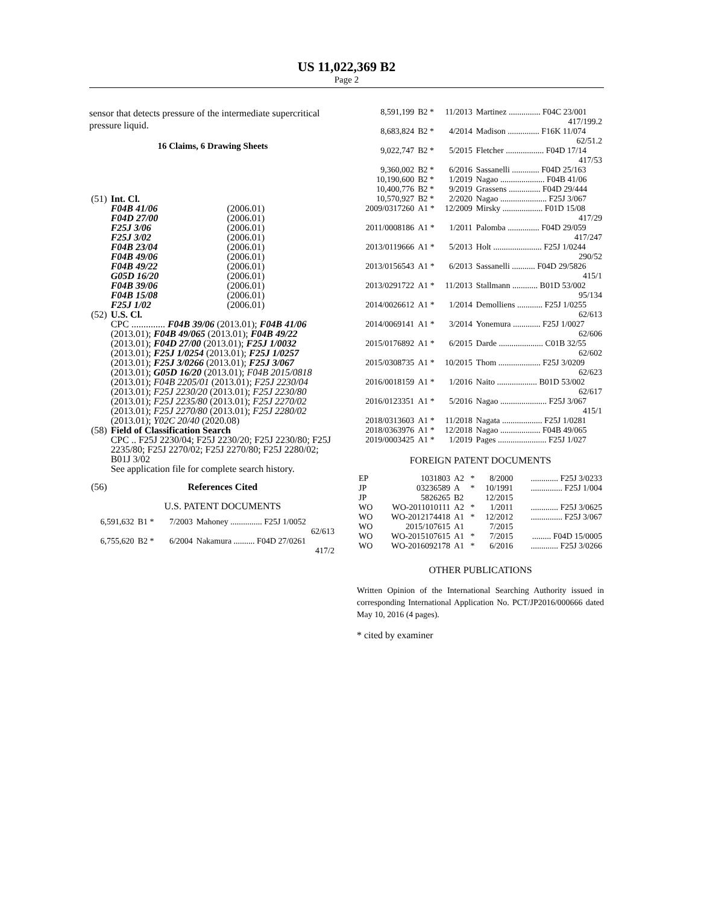US 11,022,369 B2
Page 2
sensor that detects pressure of the intermediate supercritical pressure liquid.
16 Claims, 6 Drawing Sheets
| (51) | Int. Cl. | |
| | F04B 41/06 | (2006.01) |
| | F04D 27/00 | (2006.01) |
| | F25J 3/06 | (2006.01) |
| | F25J 3/02 | (2006.01) |
| | F04B 23/04 | (2006.01) |
| | F04B 49/06 | (2006.01) |
| | F04B 49/22 | (2006.01) |
| | G05D 16/20 | (2006.01) |
| | F04B 39/06 | (2006.01) |
| | F04B 15/08 | (2006.01) |
| | F25J 1/02 | (2006.01) |
| (52) | U.S. Cl. CPC .............. F04B 39/06 (2013.01); F04B 41/06 (2013.01); F04B 49/065 (2013.01); F04B 49/22 (2013.01); F04D 27/00 (2013.01); F25J 1/0032 (2013.01); F25J 1/0254 (2013.01); F25J 1/0257 (2013.01); F25J 3/0266 (2013.01); F25J 3/067 (2013.01); G05D 16/20 (2013.01); F04B 2015/0818 (2013.01); F04B 2205/01 (2013.01); F25J 2230/04 (2013.01); F25J 2230/20 (2013.01); F25J 2230/80 (2013.01); F25J 2235/80 (2013.01); F25J 2270/02 (2013.01); F25J 2270/80 (2013.01); F25J 2280/02 (2013.01); Y02C 20/40 (2020.08) | |
| (58) | Field of Classification Search CPC .. F25J 2230/04; F25J 2230/20; F25J 2230/80; F25J 2235/80; F25J 2270/02; F25J 2270/80; F25J 2280/02; B01J 3/02 See application file for complete search history. | |
| (56) | References Cited U.S. PATENT DOCUMENTS | |
| 6,591,632 | B1 * | 7/2003 | Mahoney ............... F25J 1/0052 |
| 62/613 | | | |
| 6,755,620 | B2 * | 6/2004 | Nakamura .......... F04D 27/0261 |
| 417/2 | | | |
| 8,591,199 | B2 * | 11/2013 | Martinez ............... F04C 23/001 |
| 417/199.2 | | | |
| 8,683,824 | B2 * | 4/2014 | Madison ............... F16K 11/074 |
| 62/51.2 | | | |
| 9,022,747 | B2 * | 5/2015 | Fletcher .................. F04D 17/14 |
| 417/53 | | | |
| 9,360,002 | B2 * | 6/2016 | Sassanelli ............. F04D 25/163 |
| 10,190,600 | B2 * | 1/2019 | Nagao ..................... F04B 41/06 |
| 10,400,776 | B2 * | 9/2019 | Grassens ............... F04D 29/444 |
| 10,570,927 | B2 * | 2/2020 | Nagao ...................... F25J 3/067 |
| 2009/0317260 | A1 * | 12/2009 | Mirsky ................... F01D 15/08 |
| 417/29 | | | |
| 2011/0008186 | A1 * | 1/2011 | Palomba ............... F04D 29/059 |
| 417/247 | | | |
| 2013/0119666 | A1 * | 5/2013 | Holt ....................... F25J 1/0244 |
| 290/52 | | | |
| 2013/0156543 | A1 * | 6/2013 | Sassanelli ........... F04D 29/5826 |
| 415/1 | | | |
| 2013/0291722 | A1 * | 11/2013 | Stallmann ............ B01D 53/002 |
| 95/134 | | | |
| 2014/0026612 | A1 * | 1/2014 | Demolliens ............ F25J 1/0255 |
| 62/613 | | | |
| 2014/0069141 | A1 * | 3/2014 | Yonemura ............. F25J 1/0027 |
| 62/606 | | | |
| 2015/0176892 | A1 * | 6/2015 | Darde ..................... C01B 32/55 |
| 62/602 | | | |
| 2015/0308735 | A1 * | 10/2015 | Thom .................... F25J 3/0209 |
| 62/623 | | | |
| 2016/0018159 | A1 * | 1/2016 | Naito ................... B01D 53/002 |
| 62/617 | | | |
| 2016/0123351 | A1 * | 5/2016 | Nagao ...................... F25J 3/067 |
| 415/1 | | | |
| 2018/0313603 | A1 * | 11/2018 | Nagata ................... F25J 1/0281 |
| 2018/0363976 | A1 * | 12/2018 | Nagao ................... F04B 49/065 |
| 2019/0003425 | A1 * | 1/2019 | Pages ....................... F25J 1/027 |
FOREIGN PATENT DOCUMENTS
| EP | 1031803 | A2 | * | 8/2000 | ............. F25J 3/0233 |
| JP | 03236589 | A | * | 10/1991 | ............... F25J 1/004 |
| JP | 5826265 | B2 | | 12/2015 | |
| WO | WO-2011010111 | A2 | * | 1/2011 | ............. F25J 3/0625 |
| WO | WO-2012174418 | A1 | * | 12/2012 | ............... F25J 3/067 |
| WO | 2015/107615 | A1 | | 7/2015 | |
| WO | WO-2015107615 | A1 | * | 7/2015 | ......... F04D 15/0005 |
| WO | WO-2016092178 | A1 | * | 6/2016 | ............. F25J 3/0266 |
OTHER PUBLICATIONS
Written Opinion of the International Searching Authority issued in corresponding International Application No. PCT/JP2016/000666 dated May 10, 2016 (4 pages).
* cited by examiner